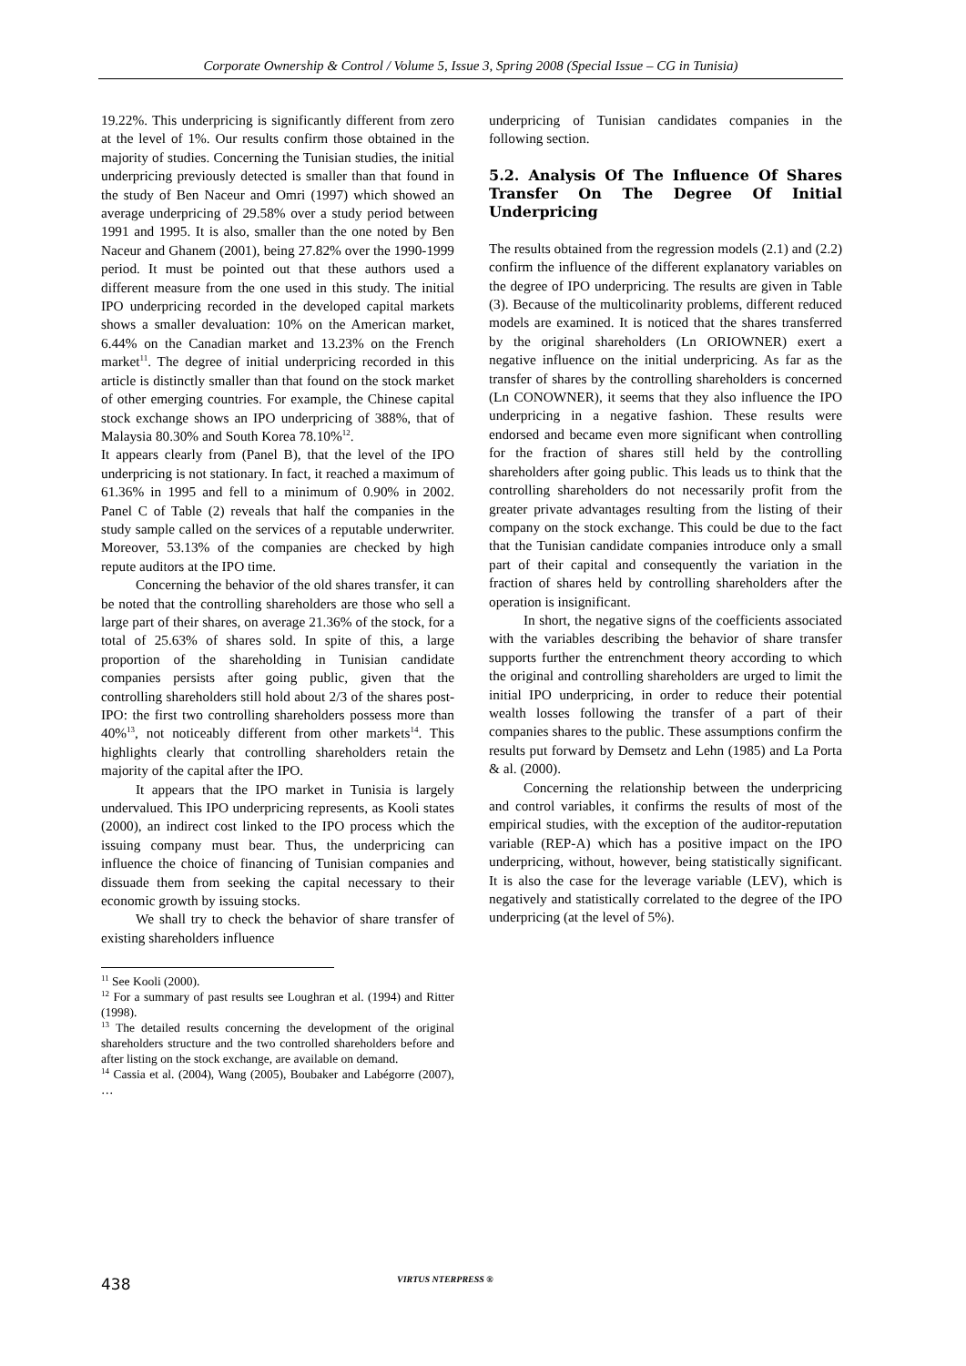Corporate Ownership & Control / Volume 5, Issue 3, Spring 2008 (Special Issue – CG in Tunisia)
19.22%. This underpricing is significantly different from zero at the level of 1%. Our results confirm those obtained in the majority of studies. Concerning the Tunisian studies, the initial underpricing previously detected is smaller than that found in the study of Ben Naceur and Omri (1997) which showed an average underpricing of 29.58% over a study period between 1991 and 1995. It is also, smaller than the one noted by Ben Naceur and Ghanem (2001), being 27.82% over the 1990-1999 period. It must be pointed out that these authors used a different measure from the one used in this study. The initial IPO underpricing recorded in the developed capital markets shows a smaller devaluation: 10% on the American market, 6.44% on the Canadian market and 13.23% on the French market<sup>11</sup>. The degree of initial underpricing recorded in this article is distinctly smaller than that found on the stock market of other emerging countries. For example, the Chinese capital stock exchange shows an IPO underpricing of 388%, that of Malaysia 80.30% and South Korea 78.10%<sup>12</sup>.
It appears clearly from (Panel B), that the level of the IPO underpricing is not stationary. In fact, it reached a maximum of 61.36% in 1995 and fell to a minimum of 0.90% in 2002. Panel C of Table (2) reveals that half the companies in the study sample called on the services of a reputable underwriter. Moreover, 53.13% of the companies are checked by high repute auditors at the IPO time.
Concerning the behavior of the old shares transfer, it can be noted that the controlling shareholders are those who sell a large part of their shares, on average 21.36% of the stock, for a total of 25.63% of shares sold. In spite of this, a large proportion of the shareholding in Tunisian candidate companies persists after going public, given that the controlling shareholders still hold about 2/3 of the shares post-IPO: the first two controlling shareholders possess more than 40%<sup>13</sup>, not noticeably different from other markets<sup>14</sup>. This highlights clearly that controlling shareholders retain the majority of the capital after the IPO.
It appears that the IPO market in Tunisia is largely undervalued. This IPO underpricing represents, as Kooli states (2000), an indirect cost linked to the IPO process which the issuing company must bear. Thus, the underpricing can influence the choice of financing of Tunisian companies and dissuade them from seeking the capital necessary to their economic growth by issuing stocks.
We shall try to check the behavior of share transfer of existing shareholders influence
<sup>11</sup> See Kooli (2000).
<sup>12</sup> For a summary of past results see Loughran et al. (1994) and Ritter (1998).
<sup>13</sup> The detailed results concerning the development of the original shareholders structure and the two controlled shareholders before and after listing on the stock exchange, are available on demand.
<sup>14</sup> Cassia et al. (2004), Wang (2005), Boubaker and Labégorre (2007), …
underpricing of Tunisian candidates companies in the following section.
5.2. Analysis Of The Influence Of Shares Transfer On The Degree Of Initial Underpricing
The results obtained from the regression models (2.1) and (2.2) confirm the influence of the different explanatory variables on the degree of IPO underpricing. The results are given in Table (3). Because of the multicolinarity problems, different reduced models are examined. It is noticed that the shares transferred by the original shareholders (Ln ORIOWNER) exert a negative influence on the initial underpricing. As far as the transfer of shares by the controlling shareholders is concerned (Ln CONOWNER), it seems that they also influence the IPO underpricing in a negative fashion. These results were endorsed and became even more significant when controlling for the fraction of shares still held by the controlling shareholders after going public. This leads us to think that the controlling shareholders do not necessarily profit from the greater private advantages resulting from the listing of their company on the stock exchange. This could be due to the fact that the Tunisian candidate companies introduce only a small part of their capital and consequently the variation in the fraction of shares held by controlling shareholders after the operation is insignificant.
In short, the negative signs of the coefficients associated with the variables describing the behavior of share transfer supports further the entrenchment theory according to which the original and controlling shareholders are urged to limit the initial IPO underpricing, in order to reduce their potential wealth losses following the transfer of a part of their companies shares to the public. These assumptions confirm the results put forward by Demsetz and Lehn (1985) and La Porta & al. (2000).
Concerning the relationship between the underpricing and control variables, it confirms the results of most of the empirical studies, with the exception of the auditor-reputation variable (REP-A) which has a positive impact on the IPO underpricing, without, however, being statistically significant. It is also the case for the leverage variable (LEV), which is negatively and statistically correlated to the degree of the IPO underpricing (at the level of 5%).
438 VIRTUS NTERPRESS ®